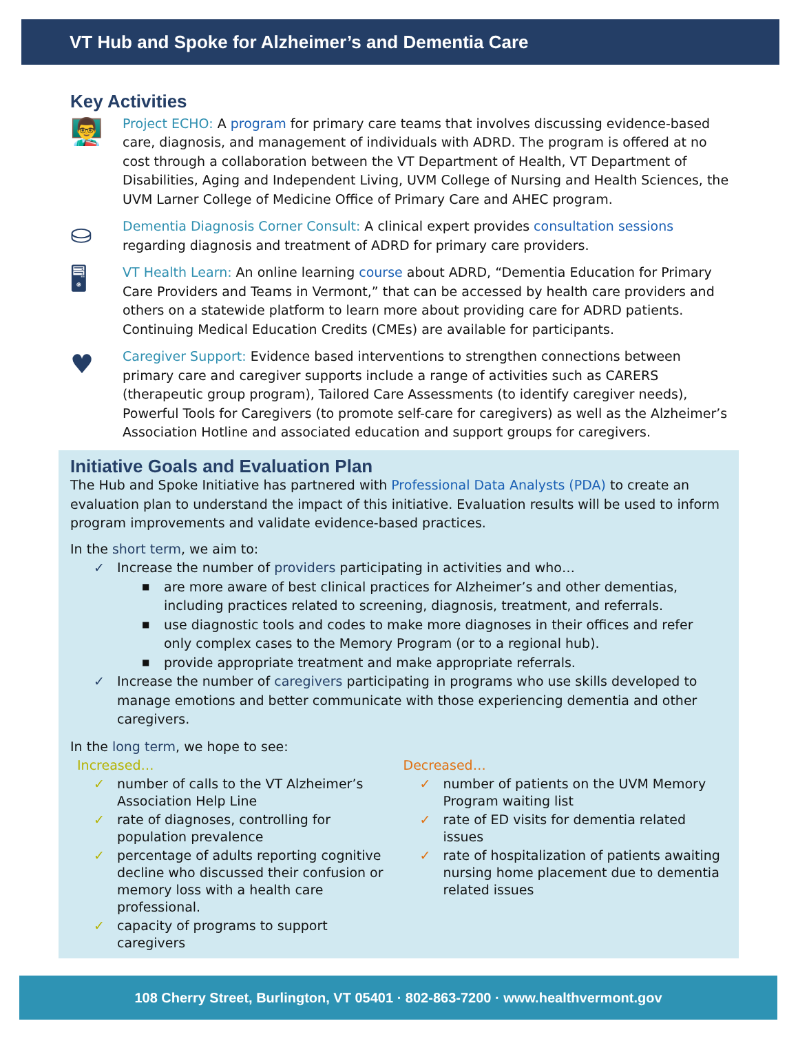VT Hub and Spoke for Alzheimer’s and Dementia Care
Key Activities
👨‍🏫
Project ECHO: A program for primary care teams that involves discussing evidence-based care, diagnosis, and management of individuals with ADRD. The program is offered at no cost through a collaboration between the VT Department of Health, VT Department of Disabilities, Aging and Independent Living, UVM College of Nursing and Health Sciences, the UVM Larner College of Medicine Office of Primary Care and AHEC program.
⛀
Dementia Diagnosis Corner Consult: A clinical expert provides consultation sessions regarding diagnosis and treatment of ADRD for primary care providers.
🖥
VT Health Learn: An online learning course about ADRD, “Dementia Education for Primary Care Providers and Teams in Vermont,” that can be accessed by health care providers and others on a statewide platform to learn more about providing care for ADRD patients. Continuing Medical Education Credits (CMEs) are available for participants.
♥
Caregiver Support: Evidence based interventions to strengthen connections between primary care and caregiver supports include a range of activities such as CARERS (therapeutic group program), Tailored Care Assessments (to identify caregiver needs), Powerful Tools for Caregivers (to promote self-care for caregivers) as well as the Alzheimer’s Association Hotline and associated education and support groups for caregivers.
Initiative Goals and Evaluation Plan
The Hub and Spoke Initiative has partnered with Professional Data Analysts (PDA) to create an evaluation plan to understand the impact of this initiative. Evaluation results will be used to inform program improvements and validate evidence-based practices.
In the short term, we aim to:
✓ Increase the number of providers participating in activities and who…
■ are more aware of best clinical practices for Alzheimer’s and other dementias, including practices related to screening, diagnosis, treatment, and referrals.
■ use diagnostic tools and codes to make more diagnoses in their offices and refer only complex cases to the Memory Program (or to a regional hub).
■ provide appropriate treatment and make appropriate referrals.
✓ Increase the number of caregivers participating in programs who use skills developed to manage emotions and better communicate with those experiencing dementia and other caregivers.
In the long term, we hope to see:
Increased…
✓ number of calls to the VT Alzheimer’s Association Help Line
✓ rate of diagnoses, controlling for population prevalence
✓ percentage of adults reporting cognitive decline who discussed their confusion or memory loss with a health care professional.
✓ capacity of programs to support caregivers
Decreased…
✓ number of patients on the UVM Memory Program waiting list
✓ rate of ED visits for dementia related issues
✓ rate of hospitalization of patients awaiting nursing home placement due to dementia related issues
108 Cherry Street, Burlington, VT 05401 · 802-863-7200 · www.healthvermont.gov